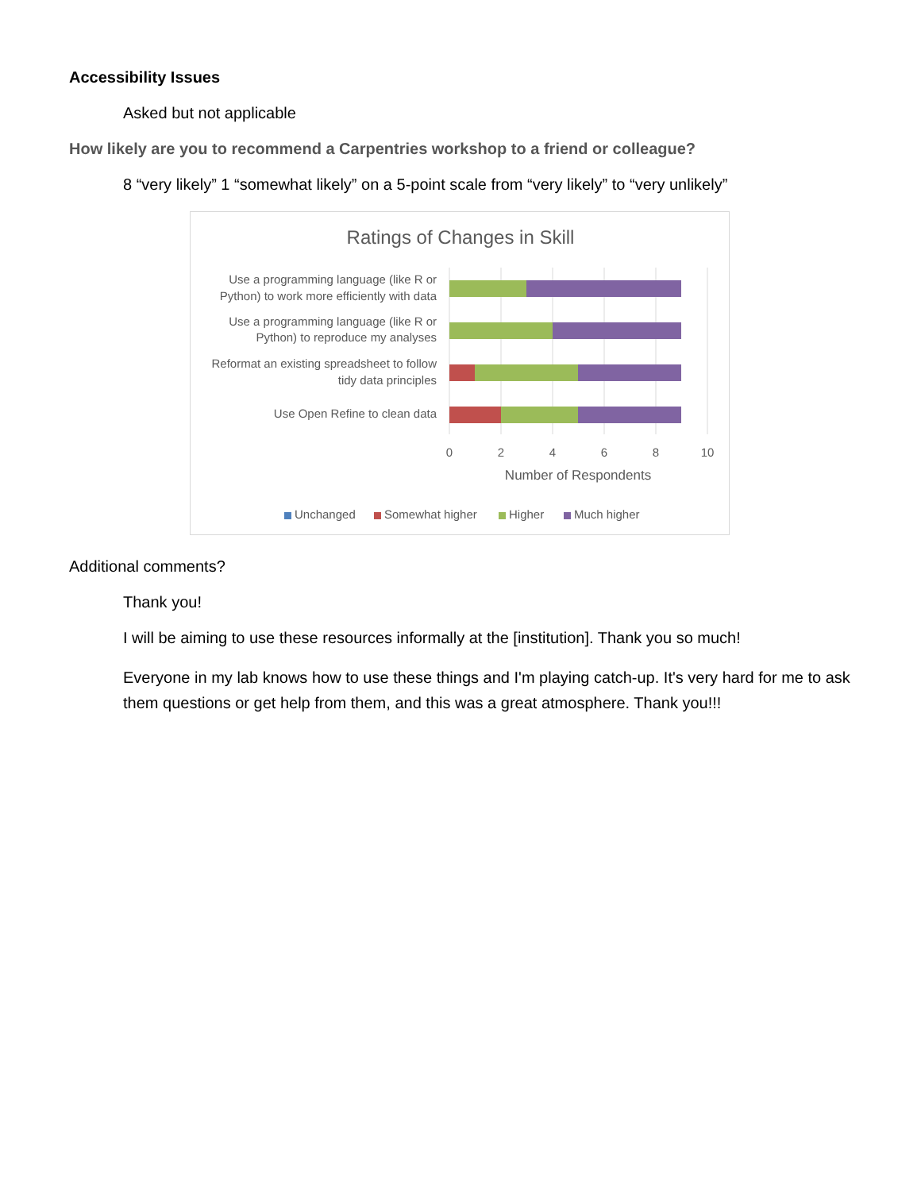Accessibility Issues
Asked but not applicable
How likely are you to recommend a Carpentries workshop to a friend or colleague?
8 “very likely” 1 “somewhat likely” on a 5-point scale from “very likely” to “very unlikely”
Ratings of Changes in Skill
Use a programming language (like R or
Python) to work more efficiently with data
Use a programming language (like R or
Python) to reproduce my analyses
Reformat an existing spreadsheet to follow
tidy data principles
Use Open Refine to clean data
0
2
4
6
8
10
Number of Respondents
Unchanged
Somewhat higher
Higher
Much higher
Additional comments?
Thank you!
I will be aiming to use these resources informally at the [institution]. Thank you so much!
Everyone in my lab knows how to use these things and I'm playing catch-up. It's very hard for me to ask them questions or get help from them, and this was a great atmosphere. Thank you!!!